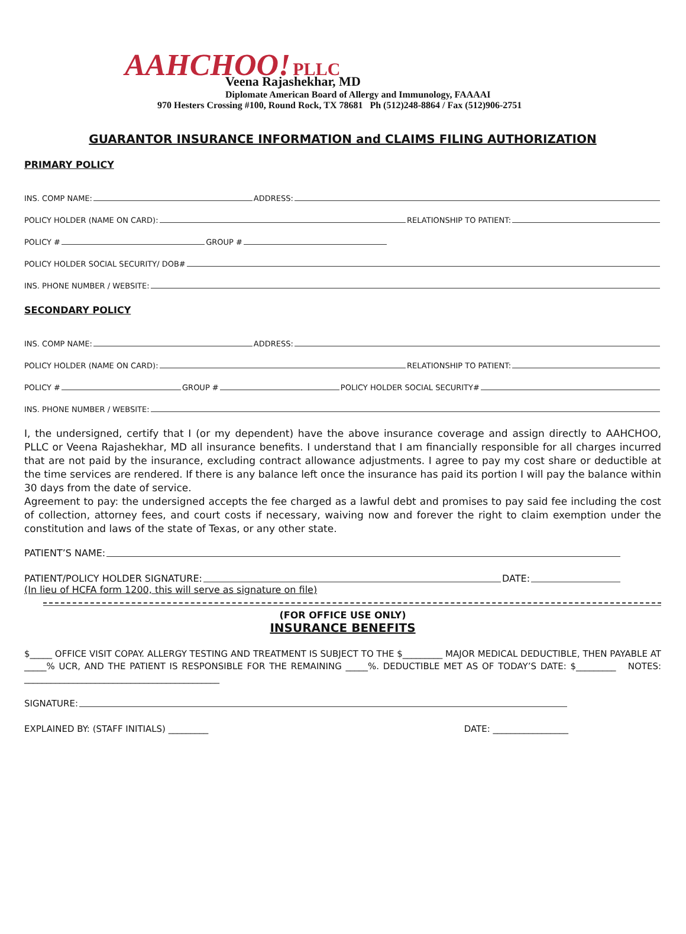AAHCHOO! PLLC
Veena Rajashekhar, MD
Diplomate American Board of Allergy and Immunology, FAAAAI
970 Hesters Crossing #100, Round Rock, TX 78681 Ph (512)248-8864 / Fax (512)906-2751
GUARANTOR INSURANCE INFORMATION and CLAIMS FILING AUTHORIZATION
PRIMARY POLICY
INS. COMP NAME: ADDRESS:
POLICY HOLDER (NAME ON CARD): RELATIONSHIP TO PATIENT:
POLICY # GROUP #
POLICY HOLDER SOCIAL SECURITY/ DOB#
INS. PHONE NUMBER / WEBSITE:
SECONDARY POLICY
INS. COMP NAME: ADDRESS:
POLICY HOLDER (NAME ON CARD): RELATIONSHIP TO PATIENT:
POLICY # GROUP # POLICY HOLDER SOCIAL SECURITY#
INS. PHONE NUMBER / WEBSITE:
I, the undersigned, certify that I (or my dependent) have the above insurance coverage and assign directly to AAHCHOO, PLLC or Veena Rajashekhar, MD all insurance benefits. I understand that I am financially responsible for all charges incurred that are not paid by the insurance, excluding contract allowance adjustments. I agree to pay my cost share or deductible at the time services are rendered. If there is any balance left once the insurance has paid its portion I will pay the balance within 30 days from the date of service.
Agreement to pay: the undersigned accepts the fee charged as a lawful debt and promises to pay said fee including the cost of collection, attorney fees, and court costs if necessary, waiving now and forever the right to claim exemption under the constitution and laws of the state of Texas, or any other state.
PATIENT’S NAME:
PATIENT/POLICY HOLDER SIGNATURE: DATE:
(In lieu of HCFA form 1200, this will serve as signature on file)
(FOR OFFICE USE ONLY)
INSURANCE BENEFITS
$_____ OFFICE VISIT COPAY. ALLERGY TESTING AND TREATMENT IS SUBJECT TO THE $_________ MAJOR MEDICAL DEDUCTIBLE, THEN PAYABLE AT _____% UCR, AND THE PATIENT IS RESPONSIBLE FOR THE REMAINING _____%. DEDUCTIBLE MET AS OF TODAY’S DATE: $_________ NOTES: ____________________________________________
SIGNATURE:
EXPLAINED BY: (STAFF INITIALS) _________ DATE: _________________